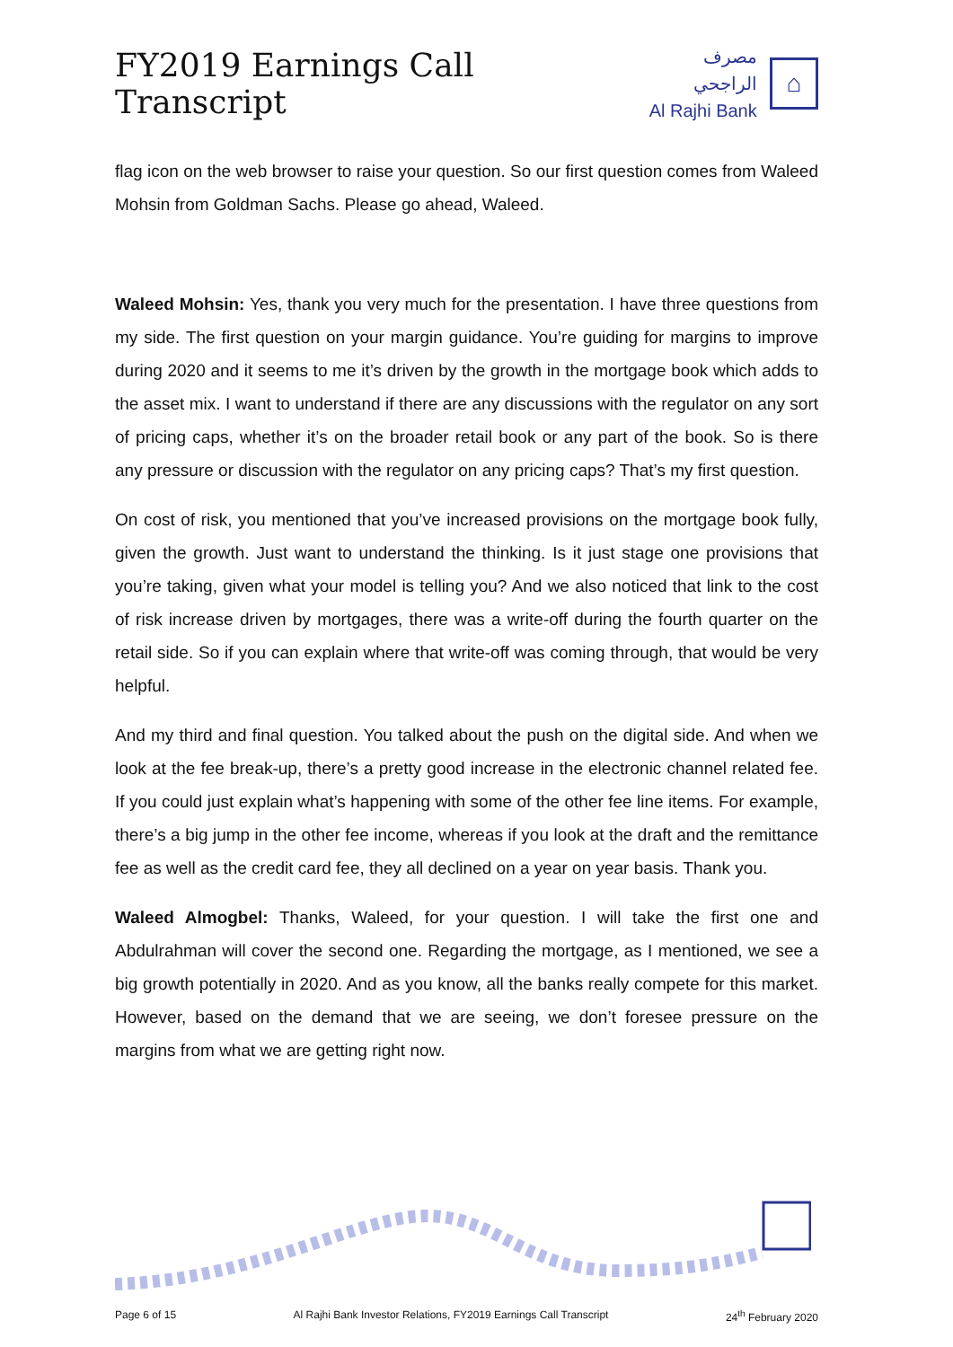FY2019 Earnings Call Transcript
مصرف الراجحي
Al Rajhi Bank
⌂
flag icon on the web browser to raise your question. So our first question comes from Waleed Mohsin from Goldman Sachs. Please go ahead, Waleed.
Waleed Mohsin: Yes, thank you very much for the presentation. I have three questions from my side. The first question on your margin guidance. You’re guiding for margins to improve during 2020 and it seems to me it’s driven by the growth in the mortgage book which adds to the asset mix. I want to understand if there are any discussions with the regulator on any sort of pricing caps, whether it’s on the broader retail book or any part of the book. So is there any pressure or discussion with the regulator on any pricing caps? That’s my first question.
On cost of risk, you mentioned that you’ve increased provisions on the mortgage book fully, given the growth. Just want to understand the thinking. Is it just stage one provisions that you’re taking, given what your model is telling you? And we also noticed that link to the cost of risk increase driven by mortgages, there was a write-off during the fourth quarter on the retail side. So if you can explain where that write-off was coming through, that would be very helpful.
And my third and final question. You talked about the push on the digital side. And when we look at the fee break-up, there’s a pretty good increase in the electronic channel related fee. If you could just explain what’s happening with some of the other fee line items. For example, there’s a big jump in the other fee income, whereas if you look at the draft and the remittance fee as well as the credit card fee, they all declined on a year on year basis. Thank you.
Waleed Almogbel: Thanks, Waleed, for your question. I will take the first one and Abdulrahman will cover the second one. Regarding the mortgage, as I mentioned, we see a big growth potentially in 2020. And as you know, all the banks really compete for this market. However, based on the demand that we are seeing, we don’t foresee pressure on the margins from what we are getting right now.
Page 6 of 15 Al Rajhi Bank Investor Relations, FY2019 Earnings Call Transcript 24<sup>th</sup> February 2020